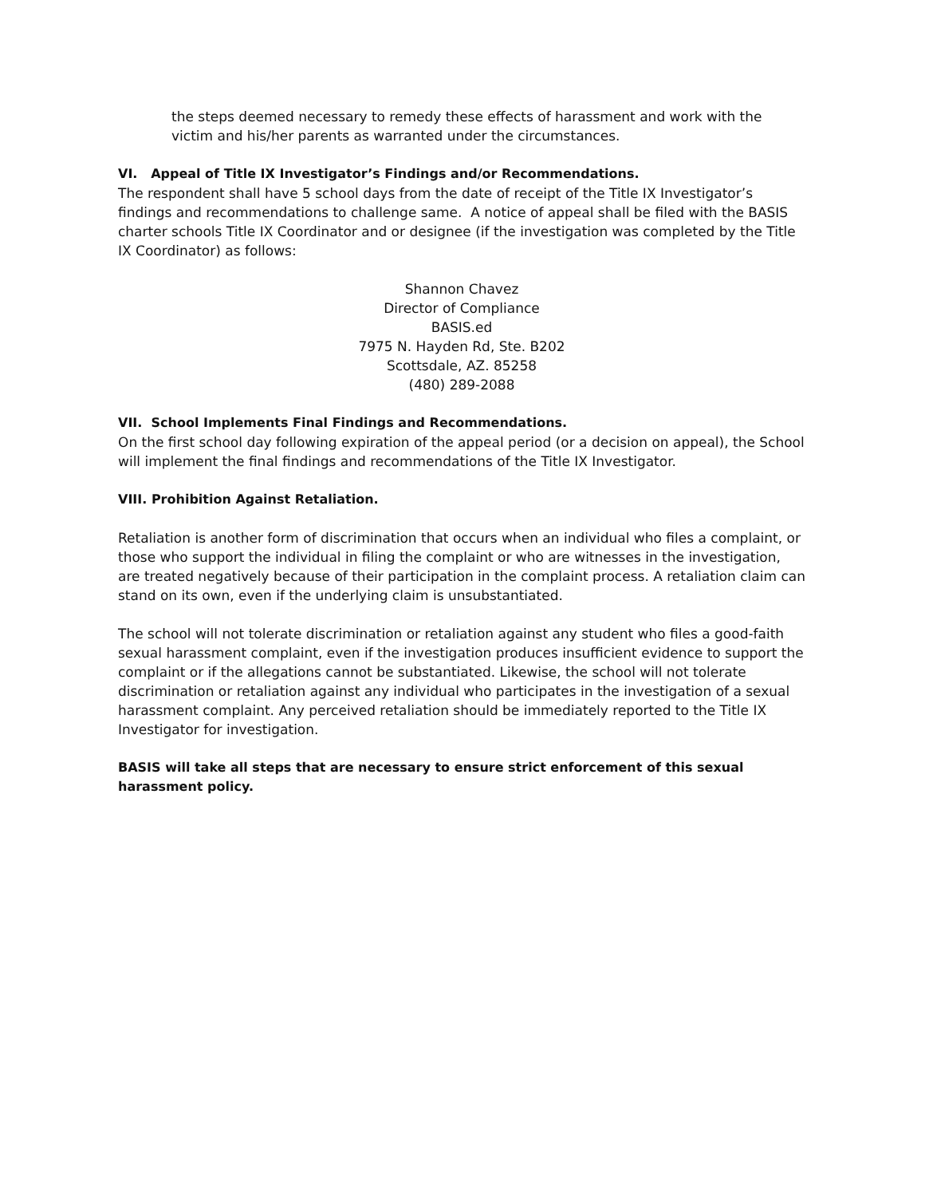the steps deemed necessary to remedy these effects of harassment and work with the victim and his/her parents as warranted under the circumstances.
VI. Appeal of Title IX Investigator’s Findings and/or Recommendations.
The respondent shall have 5 school days from the date of receipt of the Title IX Investigator’s findings and recommendations to challenge same. A notice of appeal shall be filed with the BASIS charter schools Title IX Coordinator and or designee (if the investigation was completed by the Title IX Coordinator) as follows:
Shannon Chavez
Director of Compliance
BASIS.ed
7975 N. Hayden Rd, Ste. B202
Scottsdale, AZ. 85258
(480) 289-2088
VII. School Implements Final Findings and Recommendations.
On the first school day following expiration of the appeal period (or a decision on appeal), the School will implement the final findings and recommendations of the Title IX Investigator.
VIII. Prohibition Against Retaliation.
Retaliation is another form of discrimination that occurs when an individual who files a complaint, or those who support the individual in filing the complaint or who are witnesses in the investigation, are treated negatively because of their participation in the complaint process. A retaliation claim can stand on its own, even if the underlying claim is unsubstantiated.
The school will not tolerate discrimination or retaliation against any student who files a good-faith sexual harassment complaint, even if the investigation produces insufficient evidence to support the complaint or if the allegations cannot be substantiated. Likewise, the school will not tolerate discrimination or retaliation against any individual who participates in the investigation of a sexual harassment complaint. Any perceived retaliation should be immediately reported to the Title IX Investigator for investigation.
BASIS will take all steps that are necessary to ensure strict enforcement of this sexual harassment policy.